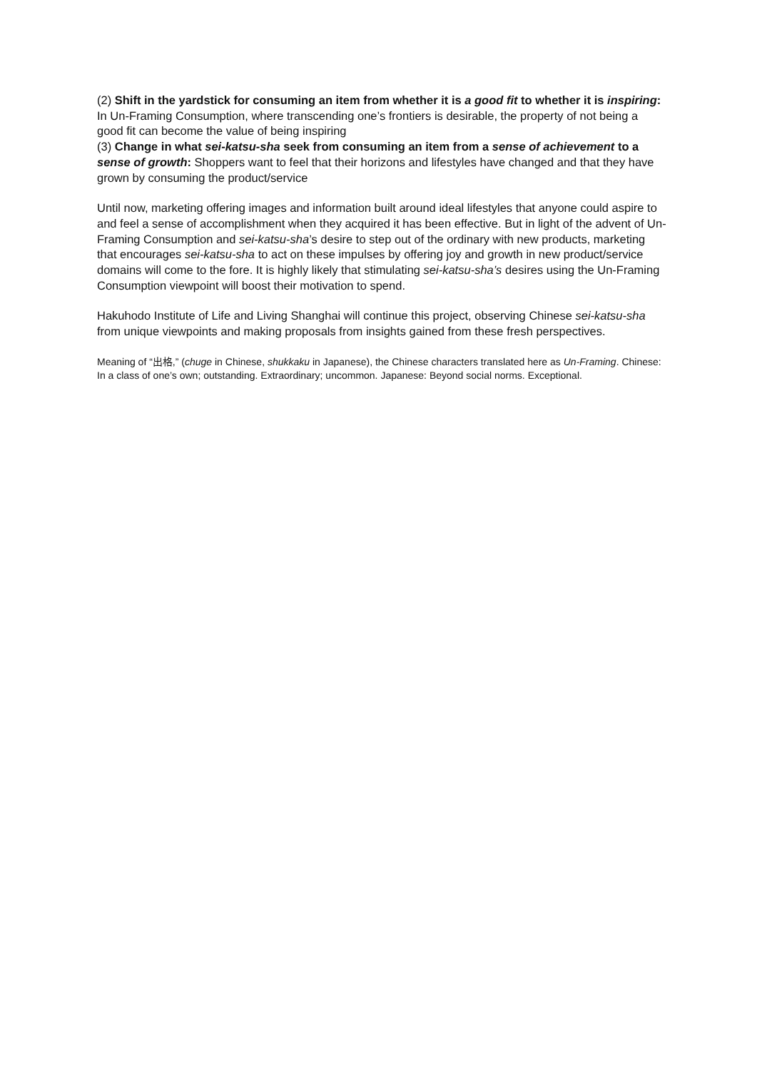(2) Shift in the yardstick for consuming an item from whether it is a good fit to whether it is inspiring: In Un-Framing Consumption, where transcending one’s frontiers is desirable, the property of not being a good fit can become the value of being inspiring
(3) Change in what sei-katsu-sha seek from consuming an item from a sense of achievement to a sense of growth: Shoppers want to feel that their horizons and lifestyles have changed and that they have grown by consuming the product/service
Until now, marketing offering images and information built around ideal lifestyles that anyone could aspire to and feel a sense of accomplishment when they acquired it has been effective. But in light of the advent of Un-Framing Consumption and sei-katsu-sha’s desire to step out of the ordinary with new products, marketing that encourages sei-katsu-sha to act on these impulses by offering joy and growth in new product/service domains will come to the fore. It is highly likely that stimulating sei-katsu-sha’s desires using the Un-Framing Consumption viewpoint will boost their motivation to spend.
Hakuhodo Institute of Life and Living Shanghai will continue this project, observing Chinese sei-katsu-sha from unique viewpoints and making proposals from insights gained from these fresh perspectives.
Meaning of “出格,” (chuge in Chinese, shukkaku in Japanese), the Chinese characters translated here as Un-Framing. Chinese: In a class of one’s own; outstanding. Extraordinary; uncommon. Japanese: Beyond social norms. Exceptional.